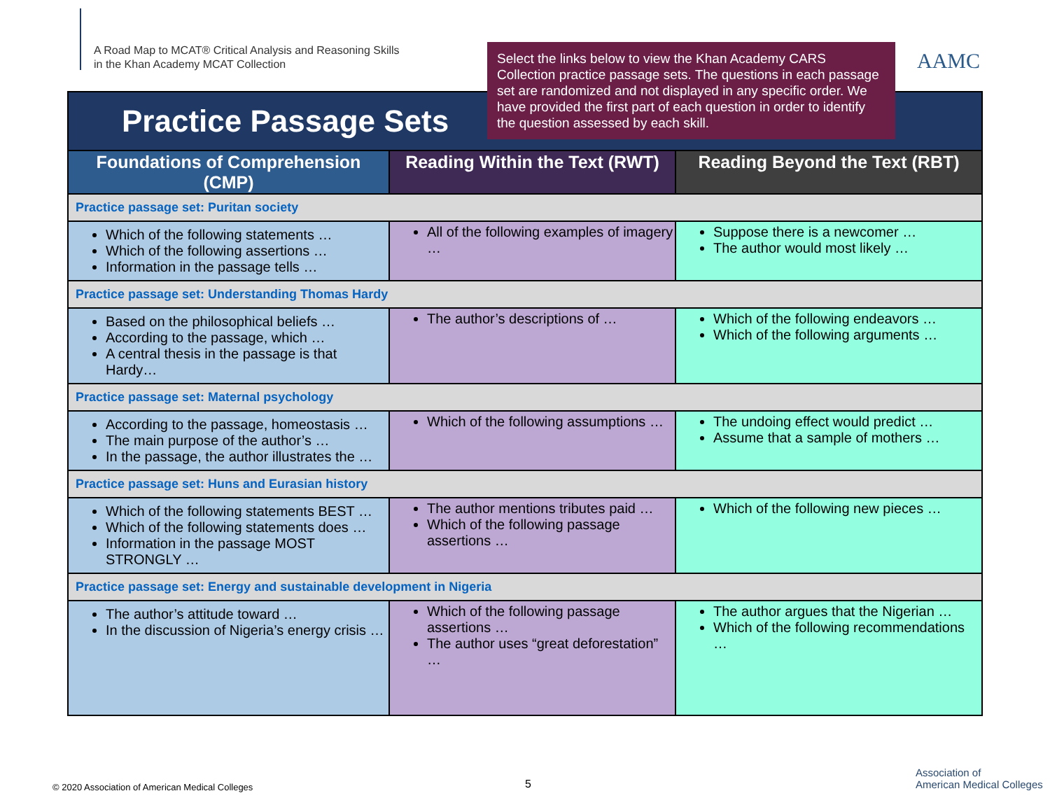A Road Map to MCAT® Critical Analysis and Reasoning Skills
in the Khan Academy MCAT Collection
Select the links below to view the Khan Academy CARS Collection practice passage sets. The questions in each passage set are randomized and not displayed in any specific order. We have provided the first part of each question in order to identify the question assessed by each skill.
AAMC
| Practice Passage Sets | | |
| --- | --- | --- |
| Foundations of Comprehension (CMP) | Reading Within the Text (RWT) | Reading Beyond the Text (RBT) |
| Practice passage set: Puritan society | | |
| Which of the following statements … Which of the following assertions … Information in the passage tells … | All of the following examples of imagery … | Suppose there is a newcomer … The author would most likely … |
| Practice passage set: Understanding Thomas Hardy | | |
| Based on the philosophical beliefs … According to the passage, which … A central thesis in the passage is that Hardy… | The author’s descriptions of … | Which of the following endeavors … Which of the following arguments … |
| Practice passage set: Maternal psychology | | |
| According to the passage, homeostasis … The main purpose of the author’s … In the passage, the author illustrates the … | Which of the following assumptions … | The undoing effect would predict … Assume that a sample of mothers … |
| Practice passage set: Huns and Eurasian history | | |
| Which of the following statements BEST … Which of the following statements does … Information in the passage MOST STRONGLY … | The author mentions tributes paid … Which of the following passage assertions … | Which of the following new pieces … |
| Practice passage set: Energy and sustainable development in Nigeria | | |
| The author’s attitude toward … In the discussion of Nigeria’s energy crisis … | Which of the following passage assertions … The author uses “great deforestation” … | The author argues that the Nigerian … Which of the following recommendations … |
© 2020 Association of American Medical Colleges 5
Association of
American Medical Colleges